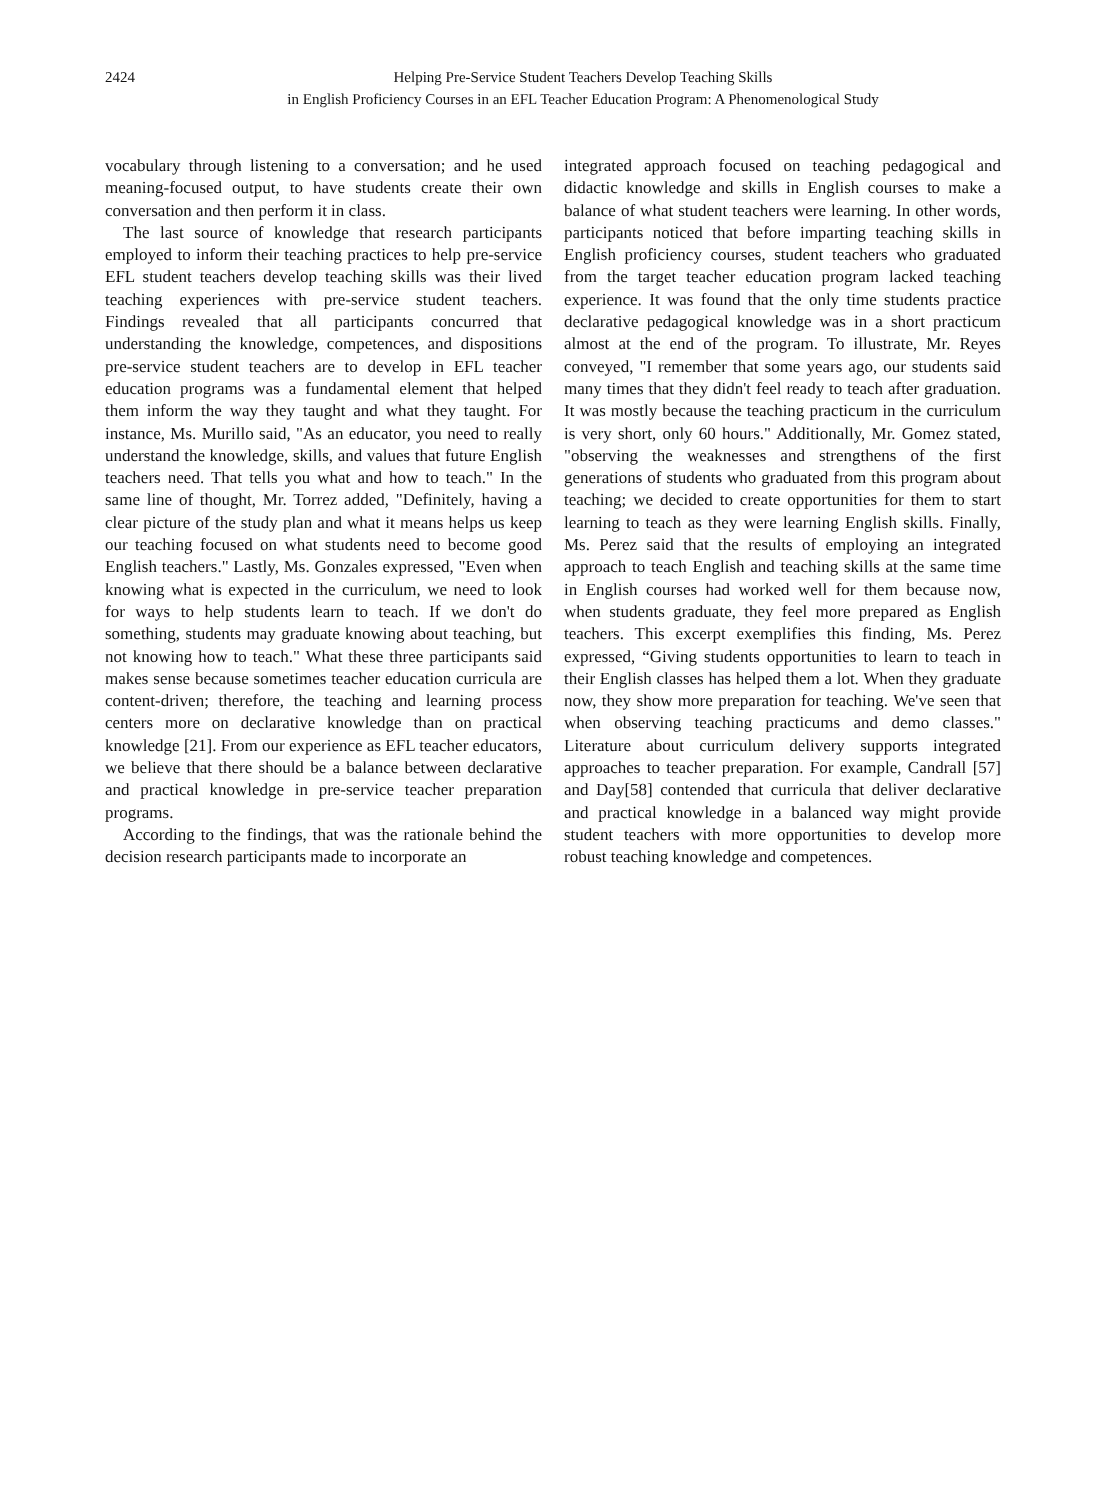2424 Helping Pre-Service Student Teachers Develop Teaching Skills
in English Proficiency Courses in an EFL Teacher Education Program: A Phenomenological Study
vocabulary through listening to a conversation; and he used meaning-focused output, to have students create their own conversation and then perform it in class.
The last source of knowledge that research participants employed to inform their teaching practices to help pre-service EFL student teachers develop teaching skills was their lived teaching experiences with pre-service student teachers. Findings revealed that all participants concurred that understanding the knowledge, competences, and dispositions pre-service student teachers are to develop in EFL teacher education programs was a fundamental element that helped them inform the way they taught and what they taught. For instance, Ms. Murillo said, "As an educator, you need to really understand the knowledge, skills, and values that future English teachers need. That tells you what and how to teach." In the same line of thought, Mr. Torrez added, "Definitely, having a clear picture of the study plan and what it means helps us keep our teaching focused on what students need to become good English teachers." Lastly, Ms. Gonzales expressed, "Even when knowing what is expected in the curriculum, we need to look for ways to help students learn to teach. If we don't do something, students may graduate knowing about teaching, but not knowing how to teach." What these three participants said makes sense because sometimes teacher education curricula are content-driven; therefore, the teaching and learning process centers more on declarative knowledge than on practical knowledge [21]. From our experience as EFL teacher educators, we believe that there should be a balance between declarative and practical knowledge in pre-service teacher preparation programs.
According to the findings, that was the rationale behind the decision research participants made to incorporate an
integrated approach focused on teaching pedagogical and didactic knowledge and skills in English courses to make a balance of what student teachers were learning. In other words, participants noticed that before imparting teaching skills in English proficiency courses, student teachers who graduated from the target teacher education program lacked teaching experience. It was found that the only time students practice declarative pedagogical knowledge was in a short practicum almost at the end of the program. To illustrate, Mr. Reyes conveyed, "I remember that some years ago, our students said many times that they didn't feel ready to teach after graduation. It was mostly because the teaching practicum in the curriculum is very short, only 60 hours." Additionally, Mr. Gomez stated, "observing the weaknesses and strengthens of the first generations of students who graduated from this program about teaching; we decided to create opportunities for them to start learning to teach as they were learning English skills. Finally, Ms. Perez said that the results of employing an integrated approach to teach English and teaching skills at the same time in English courses had worked well for them because now, when students graduate, they feel more prepared as English teachers. This excerpt exemplifies this finding, Ms. Perez expressed, “Giving students opportunities to learn to teach in their English classes has helped them a lot. When they graduate now, they show more preparation for teaching. We've seen that when observing teaching practicums and demo classes." Literature about curriculum delivery supports integrated approaches to teacher preparation. For example, Candrall [57] and Day[58] contended that curricula that deliver declarative and practical knowledge in a balanced way might provide student teachers with more opportunities to develop more robust teaching knowledge and competences.